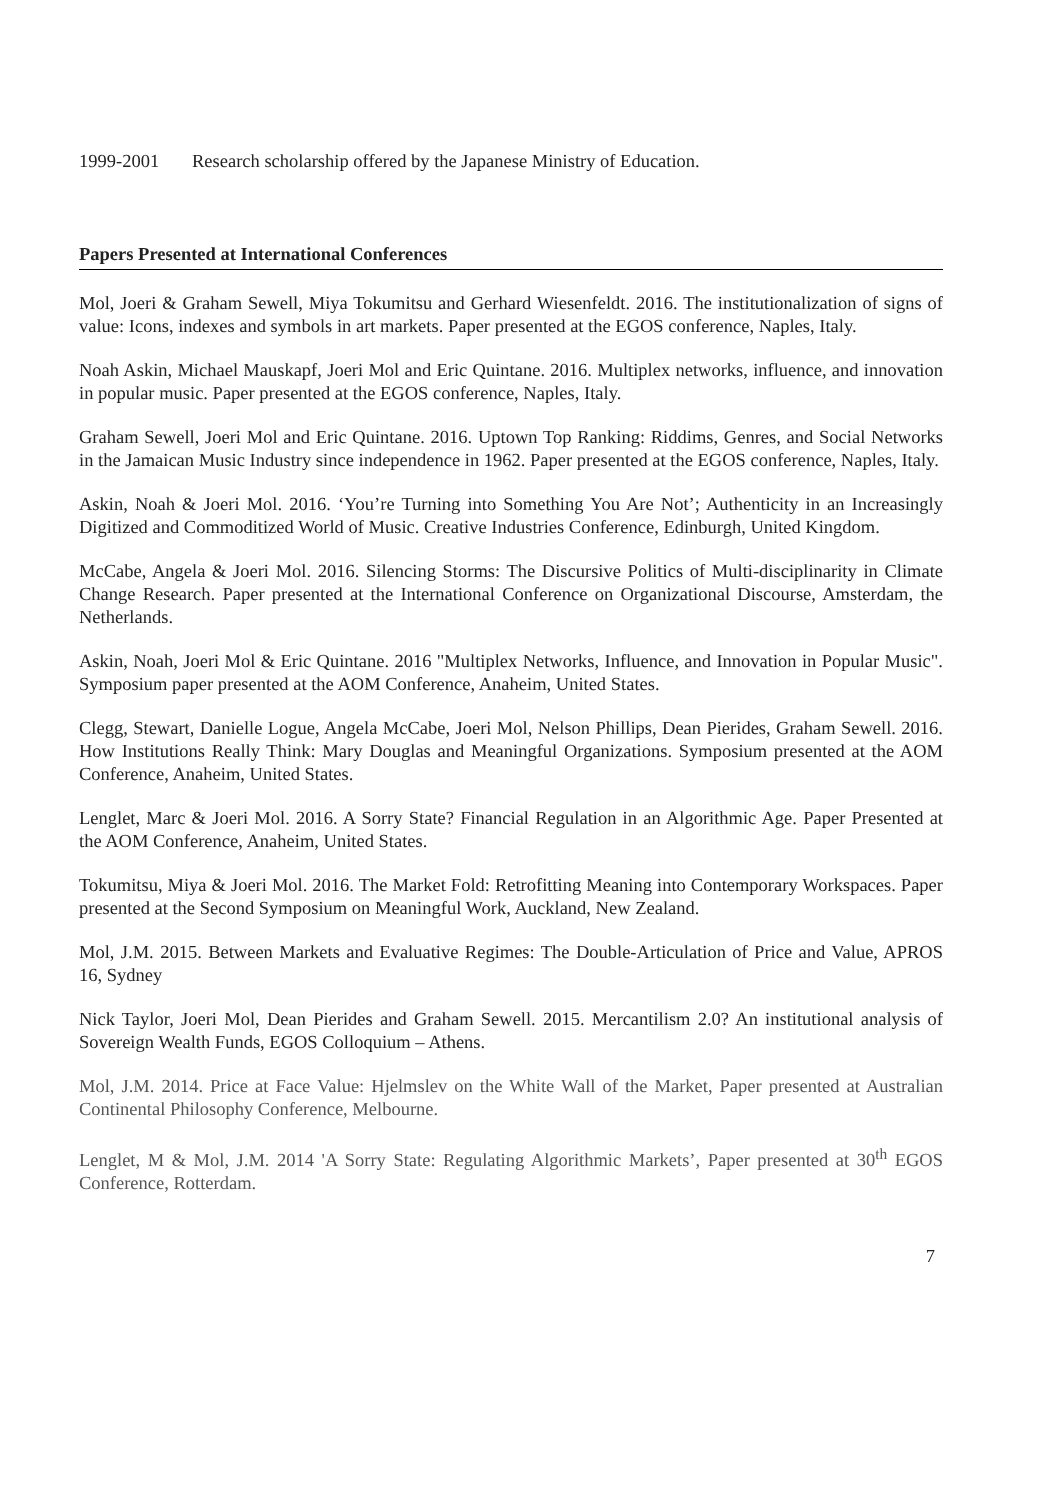1999-2001 Research scholarship offered by the Japanese Ministry of Education.
Papers Presented at International Conferences
Mol, Joeri & Graham Sewell, Miya Tokumitsu and Gerhard Wiesenfeldt. 2016. The institutionalization of signs of value: Icons, indexes and symbols in art markets. Paper presented at the EGOS conference, Naples, Italy.
Noah Askin, Michael Mauskapf, Joeri Mol and Eric Quintane. 2016. Multiplex networks, influence, and innovation in popular music. Paper presented at the EGOS conference, Naples, Italy.
Graham Sewell, Joeri Mol and Eric Quintane. 2016. Uptown Top Ranking: Riddims, Genres, and Social Networks in the Jamaican Music Industry since independence in 1962. Paper presented at the EGOS conference, Naples, Italy.
Askin, Noah & Joeri Mol. 2016. ‘You’re Turning into Something You Are Not’; Authenticity in an Increasingly Digitized and Commoditized World of Music. Creative Industries Conference, Edinburgh, United Kingdom.
McCabe, Angela & Joeri Mol. 2016. Silencing Storms: The Discursive Politics of Multi-disciplinarity in Climate Change Research. Paper presented at the International Conference on Organizational Discourse, Amsterdam, the Netherlands.
Askin, Noah, Joeri Mol & Eric Quintane. 2016 "Multiplex Networks, Influence, and Innovation in Popular Music". Symposium paper presented at the AOM Conference, Anaheim, United States.
Clegg, Stewart, Danielle Logue, Angela McCabe, Joeri Mol, Nelson Phillips, Dean Pierides, Graham Sewell. 2016. How Institutions Really Think: Mary Douglas and Meaningful Organizations. Symposium presented at the AOM Conference, Anaheim, United States.
Lenglet, Marc & Joeri Mol. 2016. A Sorry State? Financial Regulation in an Algorithmic Age. Paper Presented at the AOM Conference, Anaheim, United States.
Tokumitsu, Miya & Joeri Mol. 2016. The Market Fold: Retrofitting Meaning into Contemporary Workspaces. Paper presented at the Second Symposium on Meaningful Work, Auckland, New Zealand.
Mol, J.M. 2015. Between Markets and Evaluative Regimes: The Double-Articulation of Price and Value, APROS 16, Sydney
Nick Taylor, Joeri Mol, Dean Pierides and Graham Sewell. 2015. Mercantilism 2.0? An institutional analysis of Sovereign Wealth Funds, EGOS Colloquium – Athens.
Mol, J.M. 2014. Price at Face Value: Hjelmslev on the White Wall of the Market, Paper presented at Australian Continental Philosophy Conference, Melbourne.
Lenglet, M & Mol, J.M. 2014 'A Sorry State: Regulating Algorithmic Markets’, Paper presented at 30<sup>th</sup> EGOS Conference, Rotterdam.
7